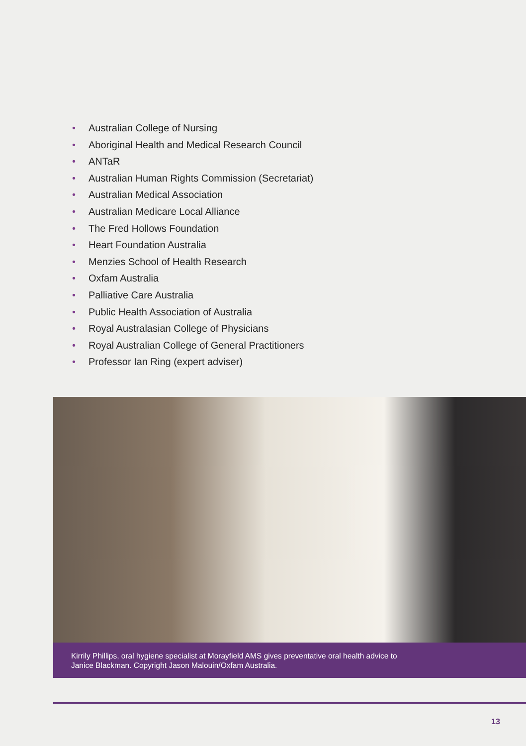• Australian College of Nursing
• Aboriginal Health and Medical Research Council
• ANTaR
• Australian Human Rights Commission (Secretariat)
• Australian Medical Association
• Australian Medicare Local Alliance
• The Fred Hollows Foundation
• Heart Foundation Australia
• Menzies School of Health Research
• Oxfam Australia
• Palliative Care Australia
• Public Health Association of Australia
• Royal Australasian College of Physicians
• Royal Australian College of General Practitioners
• Professor Ian Ring (expert adviser)
Kirrily Phillips, oral hygiene specialist at Morayfield AMS gives preventative oral health advice to
Janice Blackman. Copyright Jason Malouin/Oxfam Australia.
13